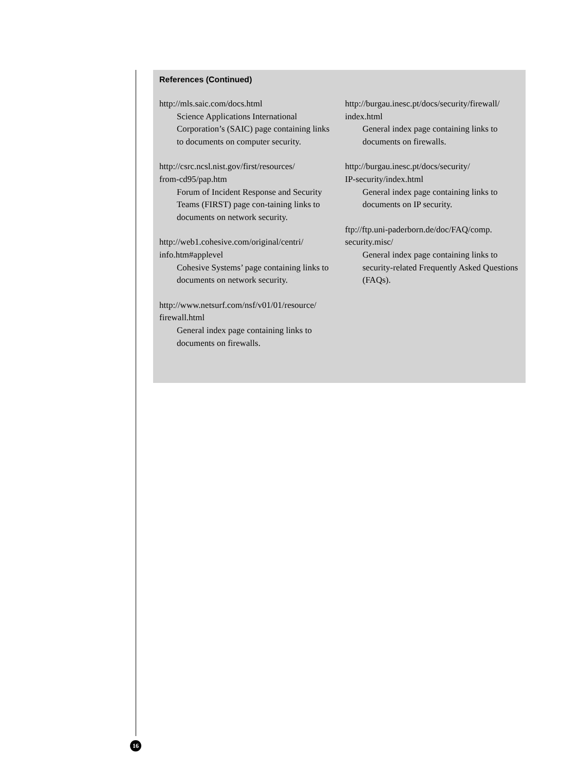References (Continued)
http://mls.saic.com/docs.html
Science Applications International Corporation’s (SAIC) page containing links to documents on computer security.
http://csrc.ncsl.nist.gov/first/resources/
from-cd95/pap.htm
Forum of Incident Response and Security Teams (FIRST) page con-taining links to documents on network security.
http://web1.cohesive.com/original/centri/
info.htm#applevel
Cohesive Systems’ page containing links to documents on network security.
http://www.netsurf.com/nsf/v01/01/resource/
firewall.html
General index page containing links to documents on firewalls.
http://burgau.inesc.pt/docs/security/firewall/
index.html
General index page containing links to documents on firewalls.
http://burgau.inesc.pt/docs/security/
IP-security/index.html
General index page containing links to documents on IP security.
ftp://ftp.uni-paderborn.de/doc/FAQ/comp.
security.misc/
General index page containing links to security-related Frequently Asked Questions (FAQs).
16